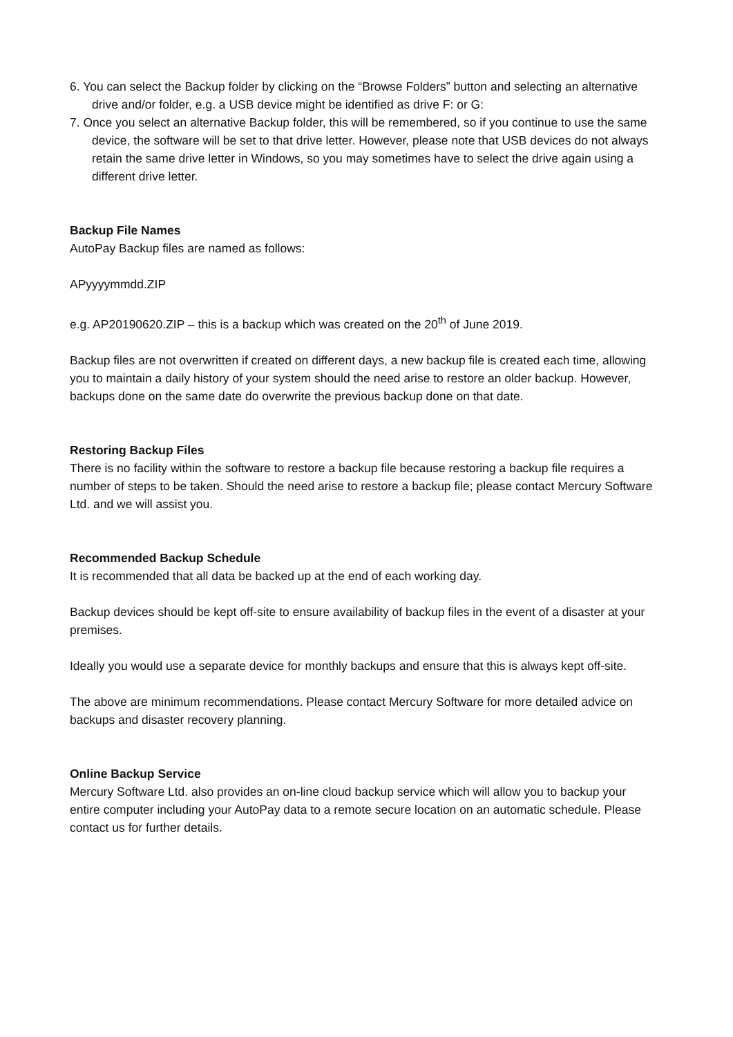6. You can select the Backup folder by clicking on the “Browse Folders” button and selecting an alternative drive and/or folder, e.g. a USB device might be identified as drive F: or G:
7. Once you select an alternative Backup folder, this will be remembered, so if you continue to use the same device, the software will be set to that drive letter. However, please note that USB devices do not always retain the same drive letter in Windows, so you may sometimes have to select the drive again using a different drive letter.
Backup File Names
AutoPay Backup files are named as follows:
APyyyymmdd.ZIP
e.g. AP20190620.ZIP – this is a backup which was created on the 20<sup>th</sup> of June 2019.
Backup files are not overwritten if created on different days, a new backup file is created each time, allowing you to maintain a daily history of your system should the need arise to restore an older backup. However, backups done on the same date do overwrite the previous backup done on that date.
Restoring Backup Files
There is no facility within the software to restore a backup file because restoring a backup file requires a number of steps to be taken. Should the need arise to restore a backup file; please contact Mercury Software Ltd. and we will assist you.
Recommended Backup Schedule
It is recommended that all data be backed up at the end of each working day.
Backup devices should be kept off-site to ensure availability of backup files in the event of a disaster at your premises.
Ideally you would use a separate device for monthly backups and ensure that this is always kept off-site.
The above are minimum recommendations. Please contact Mercury Software for more detailed advice on backups and disaster recovery planning.
Online Backup Service
Mercury Software Ltd. also provides an on-line cloud backup service which will allow you to backup your entire computer including your AutoPay data to a remote secure location on an automatic schedule. Please contact us for further details.